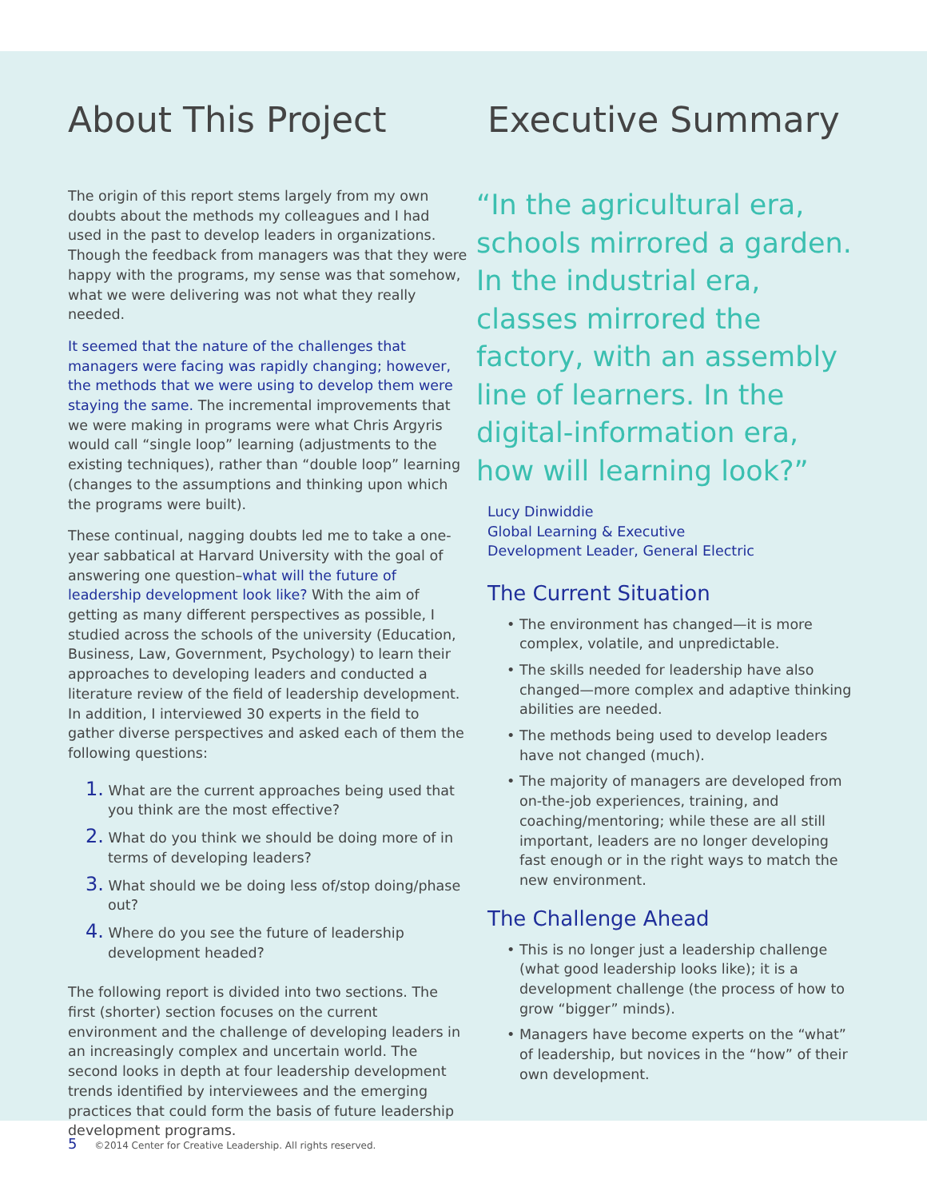About This Project
The origin of this report stems largely from my own doubts about the methods my colleagues and I had used in the past to develop leaders in organizations. Though the feedback from managers was that they were happy with the programs, my sense was that somehow, what we were delivering was not what they really needed.
It seemed that the nature of the challenges that managers were facing was rapidly changing; however, the methods that we were using to develop them were staying the same. The incremental improvements that we were making in programs were what Chris Argyris would call “single loop” learning (adjustments to the existing techniques), rather than “double loop” learning (changes to the assumptions and thinking upon which the programs were built).
These continual, nagging doubts led me to take a one-year sabbatical at Harvard University with the goal of answering one question–what will the future of leadership development look like? With the aim of getting as many different perspectives as possible, I studied across the schools of the university (Education, Business, Law, Government, Psychology) to learn their approaches to developing leaders and conducted a literature review of the field of leadership development. In addition, I interviewed 30 experts in the field to gather diverse perspectives and asked each of them the following questions:
1. What are the current approaches being used that you think are the most effective?
2. What do you think we should be doing more of in terms of developing leaders?
3. What should we be doing less of/stop doing/phase out?
4. Where do you see the future of leadership development headed?
The following report is divided into two sections. The first (shorter) section focuses on the current environment and the challenge of developing leaders in an increasingly complex and uncertain world. The second looks in depth at four leadership development trends identified by interviewees and the emerging practices that could form the basis of future leadership development programs.
Executive Summary
“In the agricultural era, schools mirrored a garden. In the industrial era, classes mirrored the factory, with an assembly line of learners. In the digital-information era, how will learning look?”
Lucy Dinwiddie
Global Learning & Executive
Development Leader, General Electric
The Current Situation
• The environment has changed—it is more complex, volatile, and unpredictable.
• The skills needed for leadership have also changed—more complex and adaptive thinking abilities are needed.
• The methods being used to develop leaders have not changed (much).
• The majority of managers are developed from on-the-job experiences, training, and coaching/mentoring; while these are all still important, leaders are no longer developing fast enough or in the right ways to match the new environment.
The Challenge Ahead
• This is no longer just a leadership challenge (what good leadership looks like); it is a development challenge (the process of how to grow “bigger” minds).
• Managers have become experts on the “what” of leadership, but novices in the “how” of their own development.
5 ©2014 Center for Creative Leadership. All rights reserved.